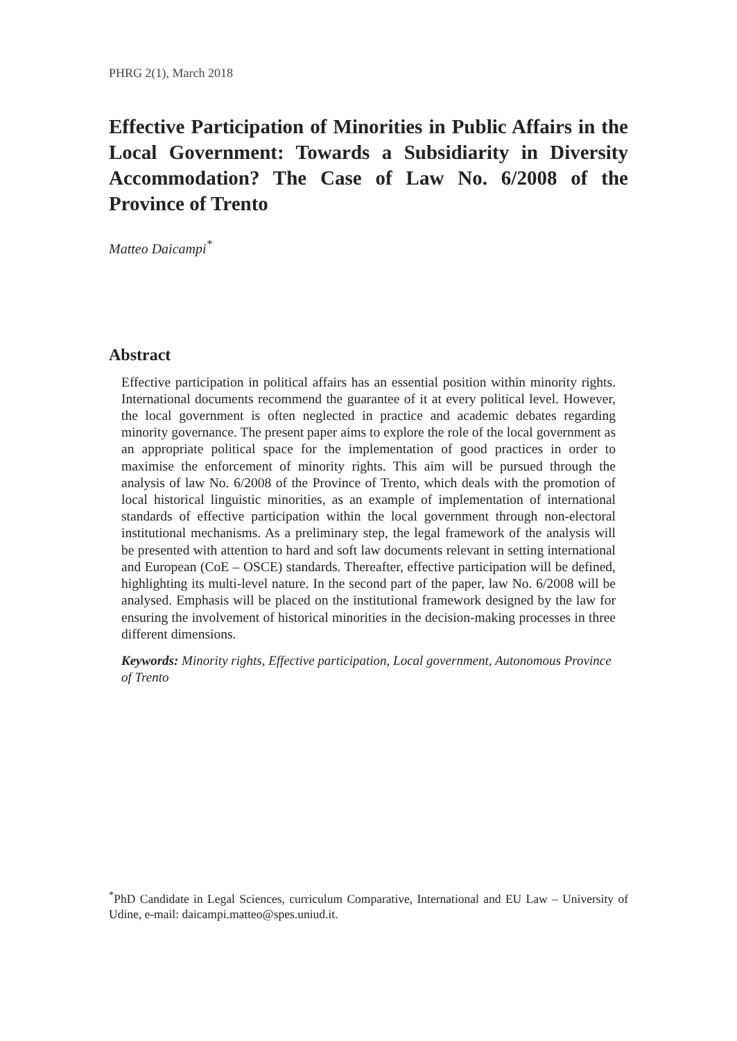PHRG 2(1), March 2018
Effective Participation of Minorities in Public Affairs in the Local Government: Towards a Subsidiarity in Diversity Accommodation? The Case of Law No. 6/2008 of the Province of Trento
Matteo Daicampi<sup>*</sup>
Abstract
Effective participation in political affairs has an essential position within minority rights. International documents recommend the guarantee of it at every political level. However, the local government is often neglected in practice and academic debates regarding minority governance. The present paper aims to explore the role of the local government as an appropriate political space for the implementation of good practices in order to maximise the enforcement of minority rights. This aim will be pursued through the analysis of law No. 6/2008 of the Province of Trento, which deals with the promotion of local historical linguistic minorities, as an example of implementation of international standards of effective participation within the local government through non-electoral institutional mechanisms. As a preliminary step, the legal framework of the analysis will be presented with attention to hard and soft law documents relevant in setting international and European (CoE – OSCE) standards. Thereafter, effective participation will be defined, highlighting its multi-level nature. In the second part of the paper, law No. 6/2008 will be analysed. Emphasis will be placed on the institutional framework designed by the law for ensuring the involvement of historical minorities in the decision-making processes in three different dimensions.
Keywords: Minority rights, Effective participation, Local government, Autonomous Province of Trento
<sup>*</sup> PhD Candidate in Legal Sciences, curriculum Comparative, International and EU Law – University of Udine, e-mail: daicampi.matteo@spes.uniud.it.